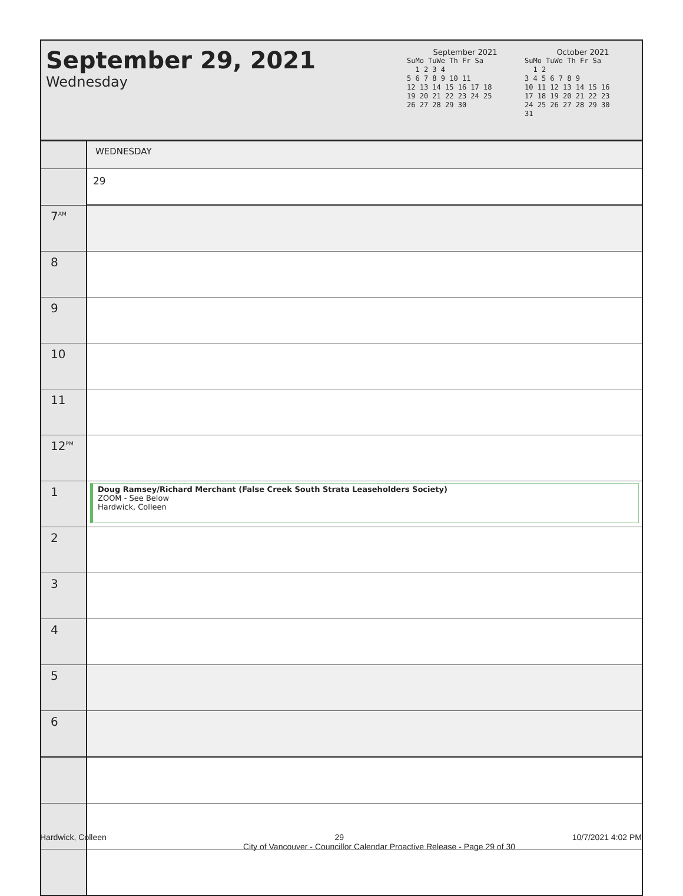September 29, 2021
Wednesday
September 2021
| SuMo TuWe Th Fr Sa |
| 1 2 3 4 |
| 5 6 7 8 9 10 11 |
| 12 13 14 15 16 17 18 |
| 19 20 21 22 23 24 25 |
| 26 27 28 29 30 |
October 2021
| SuMo TuWe Th Fr Sa |
| 1 2 |
| 3 4 5 6 7 8 9 |
| 10 11 12 13 14 15 16 |
| 17 18 19 20 21 22 23 |
| 24 25 26 27 28 29 30 |
| 31 |
| | WEDNESDAY |
| | 29 |
| 7<sup>AM</sup> | |
| 8 | |
| 9 | |
| 10 | |
| 11 | |
| 12<sup>PM</sup> | |
| 1 | Doug Ramsey/Richard Merchant (False Creek South Strata Leaseholders Society) ZOOM - See Below Hardwick, Colleen |
| 2 | |
| 3 | |
| 4 | |
| 5 | |
| 6 | |
Hardwick, Colleen 29 10/7/2021 4:02 PM
City of Vancouver - Councillor Calendar Proactive Release - Page 29 of 30